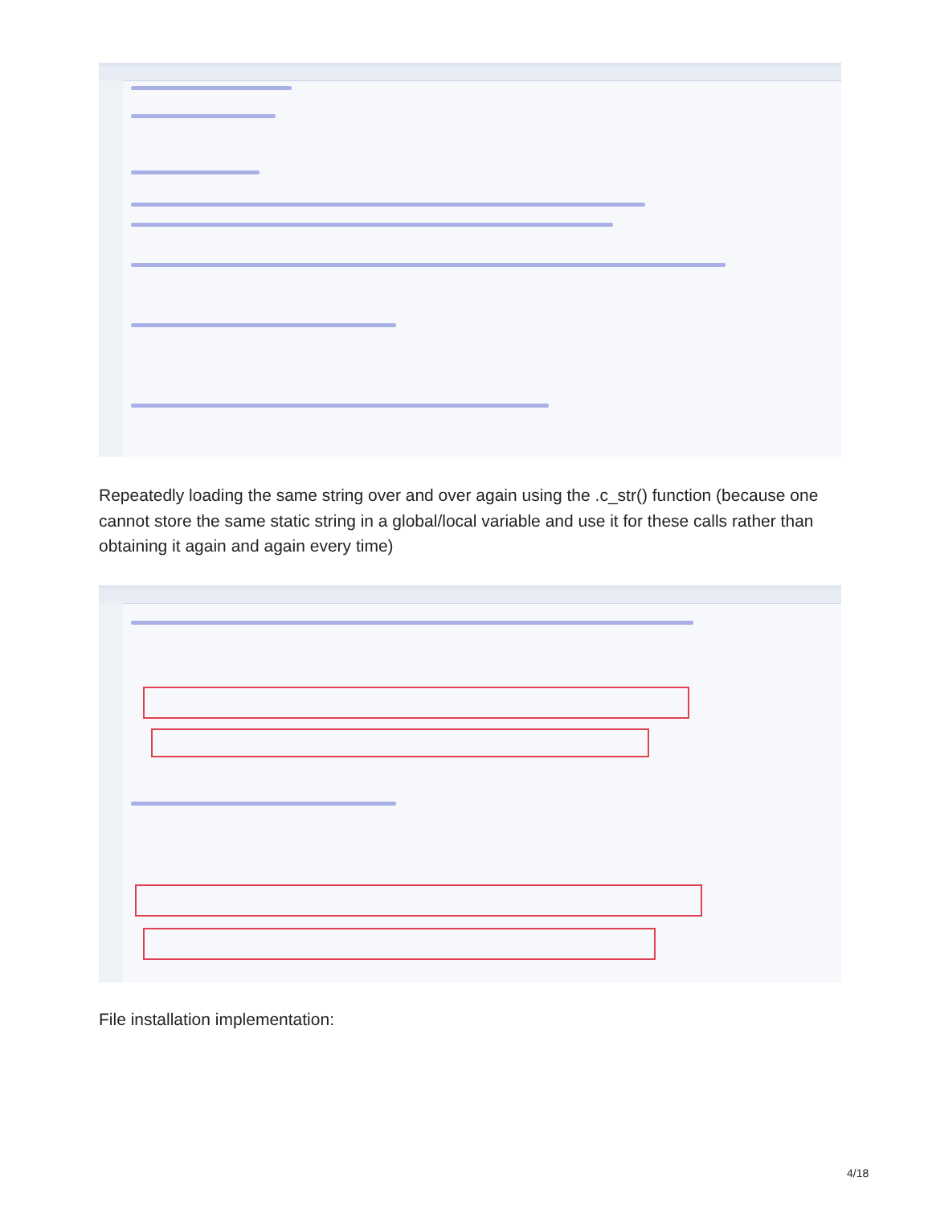Repeatedly loading the same string over and over again using the .c_str() function (because one cannot store the same static string in a global/local variable and use it for these calls rather than obtaining it again and again every time)
File installation implementation:
4/18